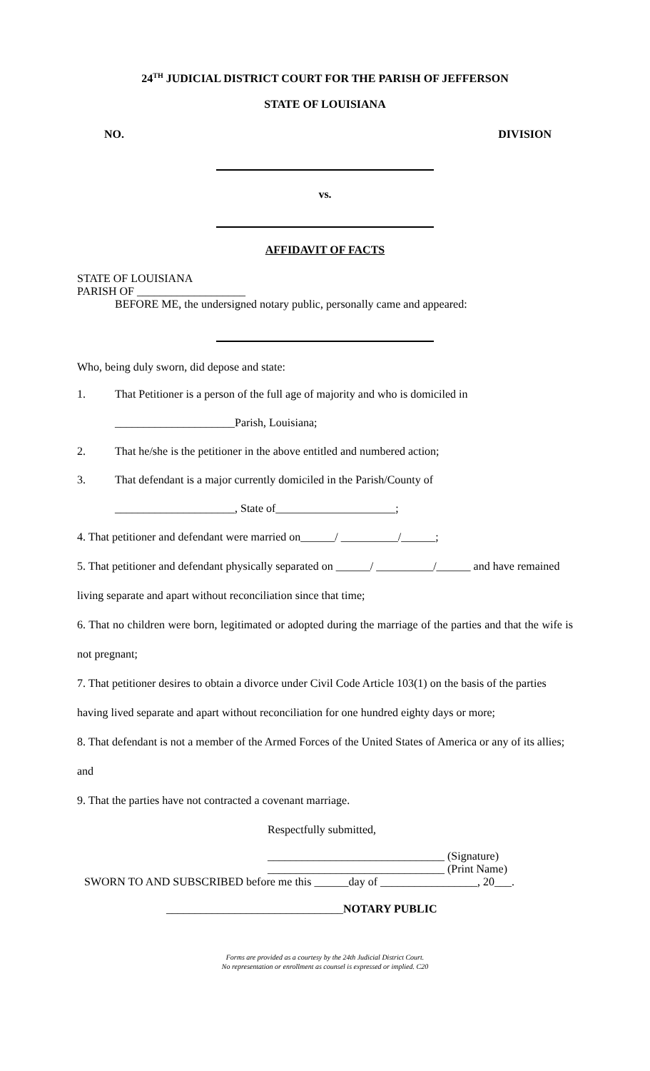24<sup>TH</sup> JUDICIAL DISTRICT COURT FOR THE PARISH OF JEFFERSON
STATE OF LOUISIANA
NO. DIVISION
vs.
AFFIDAVIT OF FACTS
STATE OF LOUISIANA
PARISH OF ___________________
BEFORE ME, the undersigned notary public, personally came and appeared:
Who, being duly sworn, did depose and state:
1. That Petitioner is a person of the full age of majority and who is domiciled in
_____________________Parish, Louisiana;
2. That he/she is the petitioner in the above entitled and numbered action;
3. That defendant is a major currently domiciled in the Parish/County of
_____________________, State of_____________________;
4. That petitioner and defendant were married on______/ __________/______;
5. That petitioner and defendant physically separated on ______/ __________/______ and have remained living separate and apart without reconciliation since that time;
6. That no children were born, legitimated or adopted during the marriage of the parties and that the wife is not pregnant;
7. That petitioner desires to obtain a divorce under Civil Code Article 103(1) on the basis of the parties having lived separate and apart without reconciliation for one hundred eighty days or more;
8. That defendant is not a member of the Armed Forces of the United States of America or any of its allies; and
9. That the parties have not contracted a covenant marriage.
Respectfully submitted,
_______________________________ (Signature)
_______________________________ (Print Name)
SWORN TO AND SUBSCRIBED before me this ______day of _________________, 20___.
_______________________________NOTARY PUBLIC
Forms are provided as a courtesy by the 24th Judicial District Court.
No representation or enrollment as counsel is expressed or implied. C20